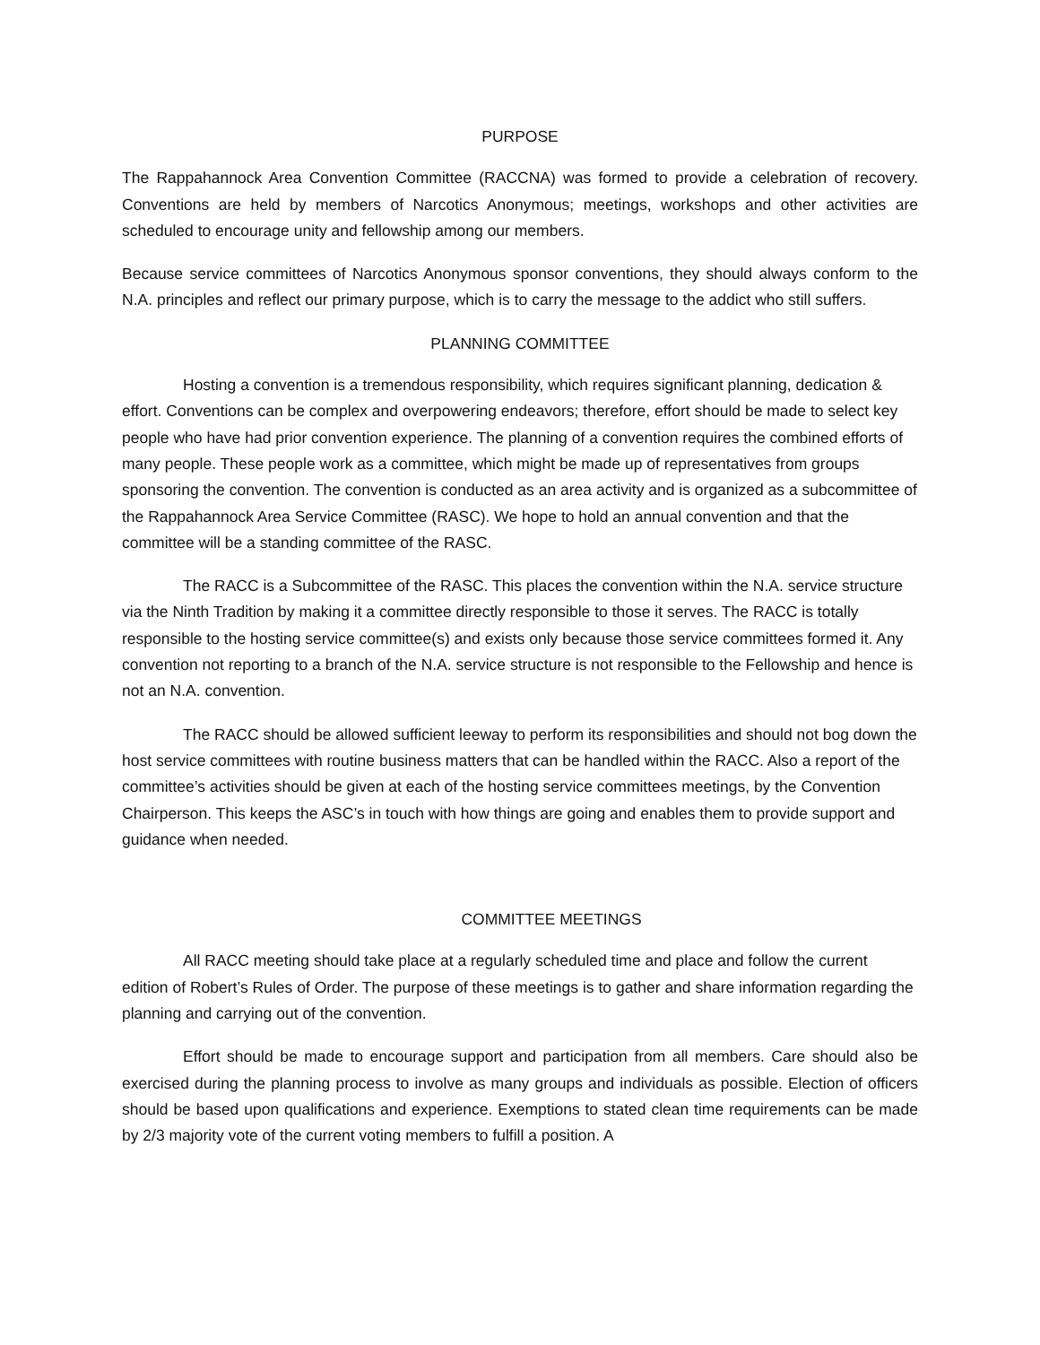PURPOSE
The Rappahannock Area Convention Committee (RACCNA) was formed to provide a celebration of recovery. Conventions are held by members of Narcotics Anonymous; meetings, workshops and other activities are scheduled to encourage unity and fellowship among our members.
Because service committees of Narcotics Anonymous sponsor conventions, they should always conform to the N.A. principles and reflect our primary purpose, which is to carry the message to the addict who still suffers.
PLANNING COMMITTEE
Hosting a convention is a tremendous responsibility, which requires significant planning, dedication & effort. Conventions can be complex and overpowering endeavors; therefore, effort should be made to select key people who have had prior convention experience. The planning of a convention requires the combined efforts of many people. These people work as a committee, which might be made up of representatives from groups sponsoring the convention. The convention is conducted as an area activity and is organized as a subcommittee of the Rappahannock Area Service Committee (RASC). We hope to hold an annual convention and that the committee will be a standing committee of the RASC.
The RACC is a Subcommittee of the RASC. This places the convention within the N.A. service structure via the Ninth Tradition by making it a committee directly responsible to those it serves. The RACC is totally responsible to the hosting service committee(s) and exists only because those service committees formed it. Any convention not reporting to a branch of the N.A. service structure is not responsible to the Fellowship and hence is not an N.A. convention.
The RACC should be allowed sufficient leeway to perform its responsibilities and should not bog down the host service committees with routine business matters that can be handled within the RACC. Also a report of the committee’s activities should be given at each of the hosting service committees meetings, by the Convention Chairperson. This keeps the ASC’s in touch with how things are going and enables them to provide support and guidance when needed.
COMMITTEE MEETINGS
All RACC meeting should take place at a regularly scheduled time and place and follow the current edition of Robert’s Rules of Order. The purpose of these meetings is to gather and share information regarding the planning and carrying out of the convention.
Effort should be made to encourage support and participation from all members. Care should also be exercised during the planning process to involve as many groups and individuals as possible. Election of officers should be based upon qualifications and experience. Exemptions to stated clean time requirements can be made by 2/3 majority vote of the current voting members to fulfill a position. A